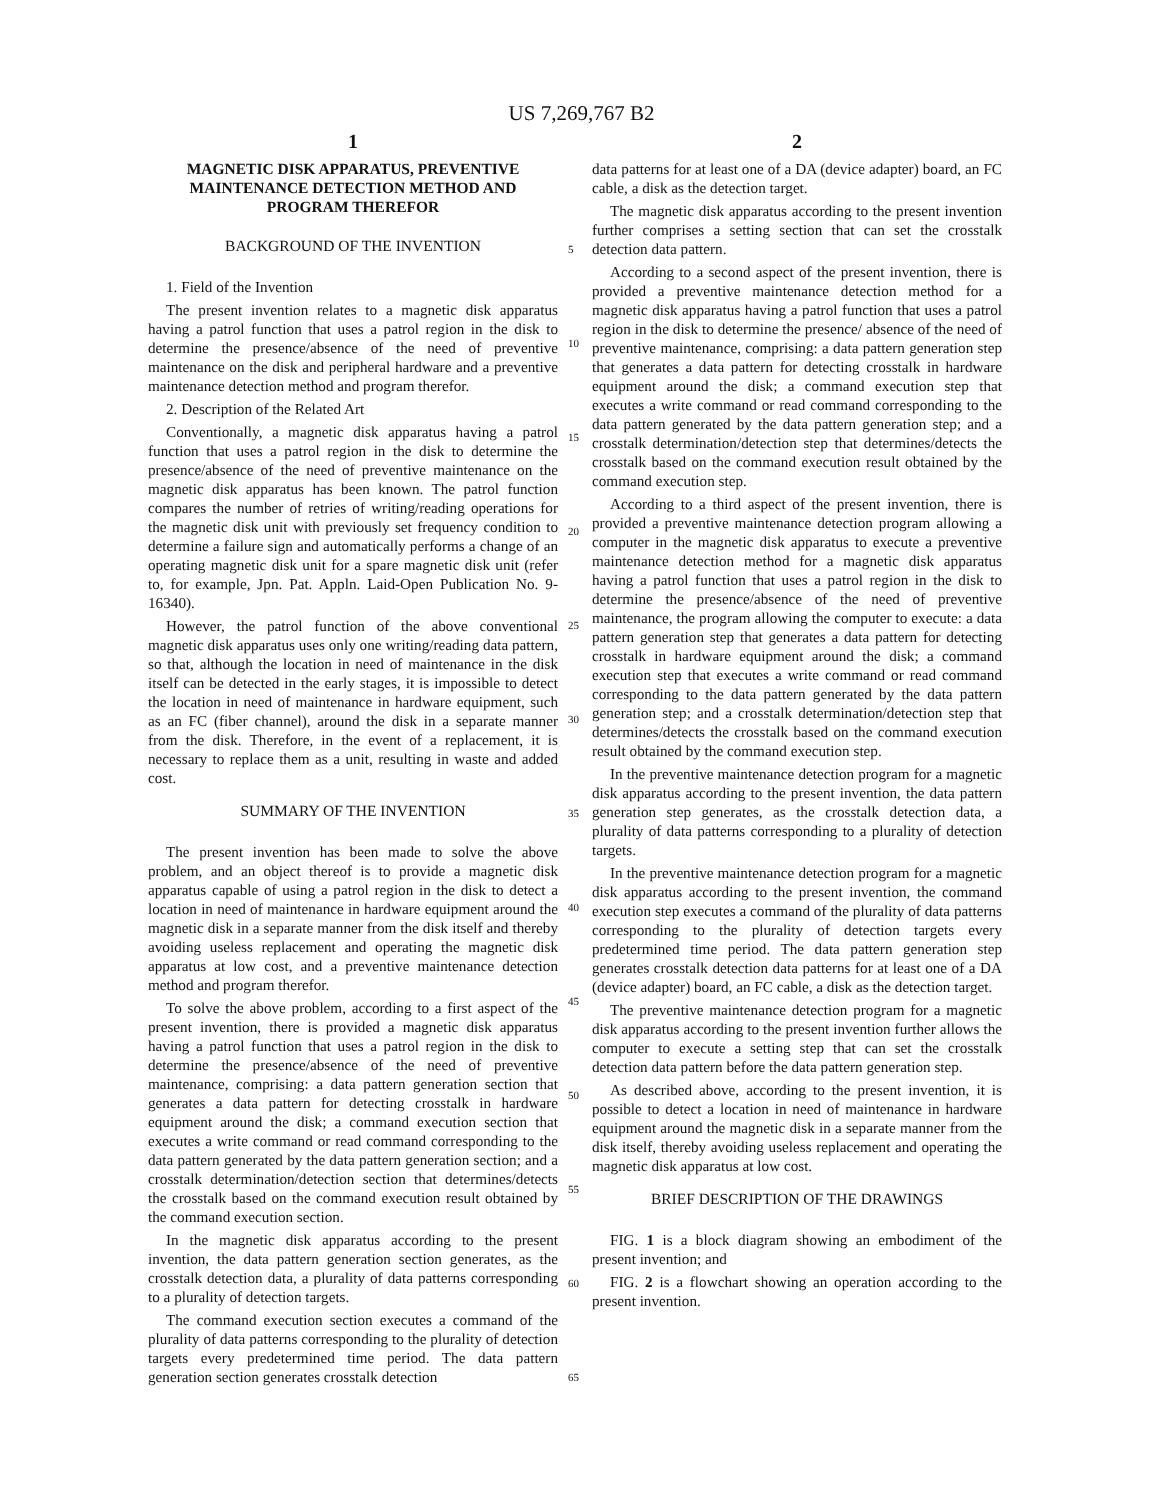US 7,269,767 B2
1
MAGNETIC DISK APPARATUS, PREVENTIVE MAINTENANCE DETECTION METHOD AND PROGRAM THEREFOR
BACKGROUND OF THE INVENTION
1. Field of the Invention
The present invention relates to a magnetic disk apparatus having a patrol function that uses a patrol region in the disk to determine the presence/absence of the need of preventive maintenance on the disk and peripheral hardware and a preventive maintenance detection method and program therefor.
2. Description of the Related Art
Conventionally, a magnetic disk apparatus having a patrol function that uses a patrol region in the disk to determine the presence/absence of the need of preventive maintenance on the magnetic disk apparatus has been known. The patrol function compares the number of retries of writing/reading operations for the magnetic disk unit with previously set frequency condition to determine a failure sign and automatically performs a change of an operating magnetic disk unit for a spare magnetic disk unit (refer to, for example, Jpn. Pat. Appln. Laid-Open Publication No. 9-16340).
However, the patrol function of the above conventional magnetic disk apparatus uses only one writing/reading data pattern, so that, although the location in need of maintenance in the disk itself can be detected in the early stages, it is impossible to detect the location in need of maintenance in hardware equipment, such as an FC (fiber channel), around the disk in a separate manner from the disk. Therefore, in the event of a replacement, it is necessary to replace them as a unit, resulting in waste and added cost.
SUMMARY OF THE INVENTION
The present invention has been made to solve the above problem, and an object thereof is to provide a magnetic disk apparatus capable of using a patrol region in the disk to detect a location in need of maintenance in hardware equipment around the magnetic disk in a separate manner from the disk itself and thereby avoiding useless replacement and operating the magnetic disk apparatus at low cost, and a preventive maintenance detection method and program therefor.
To solve the above problem, according to a first aspect of the present invention, there is provided a magnetic disk apparatus having a patrol function that uses a patrol region in the disk to determine the presence/absence of the need of preventive maintenance, comprising: a data pattern generation section that generates a data pattern for detecting crosstalk in hardware equipment around the disk; a command execution section that executes a write command or read command corresponding to the data pattern generated by the data pattern generation section; and a crosstalk determination/detection section that determines/detects the crosstalk based on the command execution result obtained by the command execution section.
In the magnetic disk apparatus according to the present invention, the data pattern generation section generates, as the crosstalk detection data, a plurality of data patterns corresponding to a plurality of detection targets.
The command execution section executes a command of the plurality of data patterns corresponding to the plurality of detection targets every predetermined time period. The data pattern generation section generates crosstalk detection
5
10
15
20
25
30
35
40
45
50
55
60
65
2
data patterns for at least one of a DA (device adapter) board, an FC cable, a disk as the detection target.
The magnetic disk apparatus according to the present invention further comprises a setting section that can set the crosstalk detection data pattern.
According to a second aspect of the present invention, there is provided a preventive maintenance detection method for a magnetic disk apparatus having a patrol function that uses a patrol region in the disk to determine the presence/ absence of the need of preventive maintenance, comprising: a data pattern generation step that generates a data pattern for detecting crosstalk in hardware equipment around the disk; a command execution step that executes a write command or read command corresponding to the data pattern generated by the data pattern generation step; and a crosstalk determination/detection step that determines/detects the crosstalk based on the command execution result obtained by the command execution step.
According to a third aspect of the present invention, there is provided a preventive maintenance detection program allowing a computer in the magnetic disk apparatus to execute a preventive maintenance detection method for a magnetic disk apparatus having a patrol function that uses a patrol region in the disk to determine the presence/absence of the need of preventive maintenance, the program allowing the computer to execute: a data pattern generation step that generates a data pattern for detecting crosstalk in hardware equipment around the disk; a command execution step that executes a write command or read command corresponding to the data pattern generated by the data pattern generation step; and a crosstalk determination/detection step that determines/detects the crosstalk based on the command execution result obtained by the command execution step.
In the preventive maintenance detection program for a magnetic disk apparatus according to the present invention, the data pattern generation step generates, as the crosstalk detection data, a plurality of data patterns corresponding to a plurality of detection targets.
In the preventive maintenance detection program for a magnetic disk apparatus according to the present invention, the command execution step executes a command of the plurality of data patterns corresponding to the plurality of detection targets every predetermined time period. The data pattern generation step generates crosstalk detection data patterns for at least one of a DA (device adapter) board, an FC cable, a disk as the detection target.
The preventive maintenance detection program for a magnetic disk apparatus according to the present invention further allows the computer to execute a setting step that can set the crosstalk detection data pattern before the data pattern generation step.
As described above, according to the present invention, it is possible to detect a location in need of maintenance in hardware equipment around the magnetic disk in a separate manner from the disk itself, thereby avoiding useless replacement and operating the magnetic disk apparatus at low cost.
BRIEF DESCRIPTION OF THE DRAWINGS
FIG. 1 is a block diagram showing an embodiment of the present invention; and
FIG. 2 is a flowchart showing an operation according to the present invention.